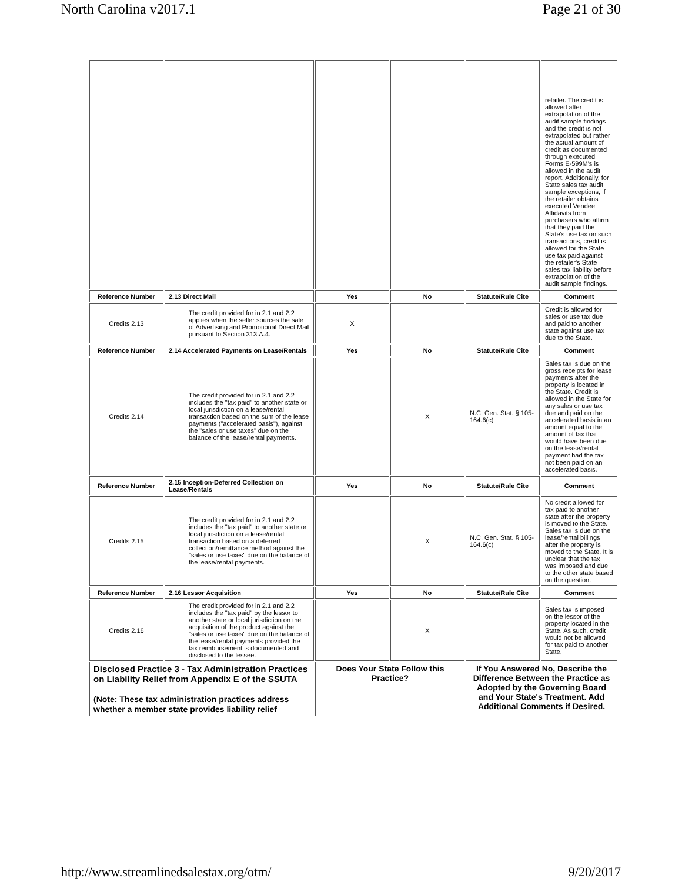North Carolina v2017.1 Page 21 of 30
| | | | | | retailer. The credit is allowed after extrapolation of the audit sample findings and the credit is not extrapolated but rather the actual amount of credit as documented through executed Forms E-599M's is allowed in the audit report. Additionally, for State sales tax audit sample exceptions, if the retailer obtains executed Vendee Affidavits from purchasers who affirm that they paid the State's use tax on such transactions, credit is allowed for the State use tax paid against the retailer's State sales tax liability before extrapolation of the audit sample findings. |
| Reference Number | 2.13 Direct Mail | Yes | No | Statute/Rule Cite | Comment |
| Credits 2.13 | The credit provided for in 2.1 and 2.2 applies when the seller sources the sale of Advertising and Promotional Direct Mail pursuant to Section 313.A.4. | X | | | Credit is allowed for sales or use tax due and paid to another state against use tax due to the State. |
| Reference Number | 2.14 Accelerated Payments on Lease/Rentals | Yes | No | Statute/Rule Cite | Comment |
| Credits 2.14 | The credit provided for in 2.1 and 2.2 includes the "tax paid" to another state or local jurisdiction on a lease/rental transaction based on the sum of the lease payments ("accelerated basis"), against the "sales or use taxes" due on the balance of the lease/rental payments. | | X | N.C. Gen. Stat. § 105-164.6(c) | Sales tax is due on the gross receipts for lease payments after the property is located in the State. Credit is allowed in the State for any sales or use tax due and paid on the accelerated basis in an amount equal to the amount of tax that would have been due on the lease/rental payment had the tax not been paid on an accelerated basis. |
| Reference Number | 2.15 Inception-Deferred Collection on Lease/Rentals | Yes | No | Statute/Rule Cite | Comment |
| Credits 2.15 | The credit provided for in 2.1 and 2.2 includes the "tax paid" to another state or local jurisdiction on a lease/rental transaction based on a deferred collection/remittance method against the "sales or use taxes" due on the balance of the lease/rental payments. | | X | N.C. Gen. Stat. § 105-164.6(c) | No credit allowed for tax paid to another state after the property is moved to the State. Sales tax is due on the lease/rental billings after the property is moved to the State. It is unclear that the tax was imposed and due to the other state based on the question. |
| Reference Number | 2.16 Lessor Acquisition | Yes | No | Statute/Rule Cite | Comment |
| Credits 2.16 | The credit provided for in 2.1 and 2.2 includes the "tax paid" by the lessor to another state or local jurisdiction on the acquisition of the product against the "sales or use taxes" due on the balance of the lease/rental payments provided the tax reimbursement is documented and disclosed to the lessee. | | X | | Sales tax is imposed on the lessor of the property located in the State. As such, credit would not be allowed for tax paid to another State. |
| Disclosed Practice 3 - Tax Administration Practices on Liability Relief from Appendix E of the SSUTA (Note: These tax administration practices address whether a member state provides liability relief | | Does Your State Follow this Practice? | | If You Answered No, Describe the Difference Between the Practice as Adopted by the Governing Board and Your State's Treatment. Add Additional Comments if Desired. | |
http://www.streamlinedsalestax.org/otm/ 9/20/2017